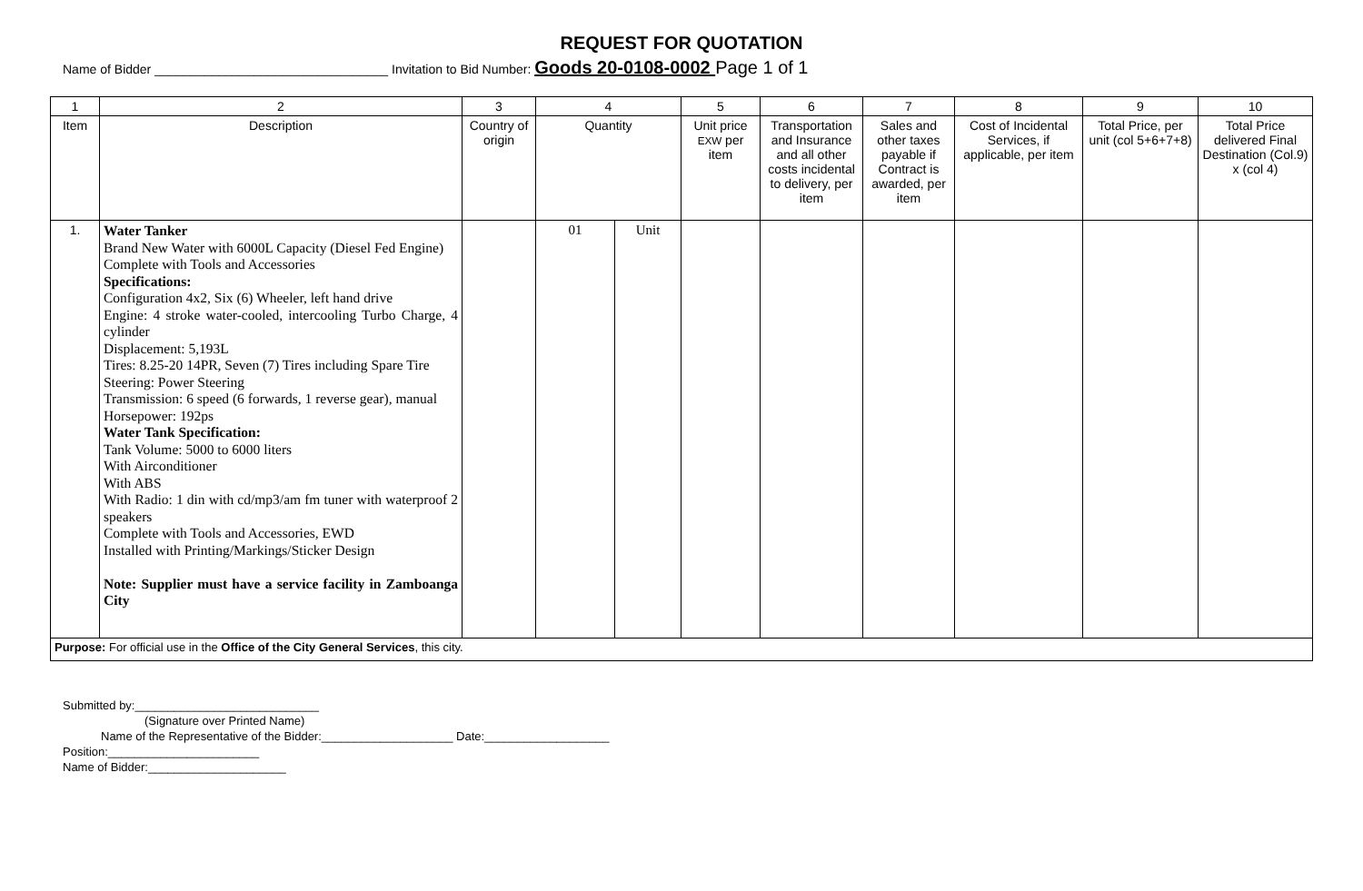REQUEST FOR QUOTATION
Name of Bidder _________________________________ Invitation to Bid Number: Goods 20-0108-0002 Page 1 of 1
| 1 | 2 | 3 | 4 | | 5 | 6 | 7 | 8 | 9 | 10 |
| --- | --- | --- | --- | --- | --- | --- | --- | --- | --- | --- |
| Item | Description | Country of origin | Quantity | | Unit price EXW per item | Transportation and Insurance and all other costs incidental to delivery, per item | Sales and other taxes payable if Contract is awarded, per item | Cost of Incidental Services, if applicable, per item | Total Price, per unit (col 5+6+7+8) | Total Price delivered Final Destination (Col.9) x (col 4) |
| 1. | Water Tanker Brand New Water with 6000L Capacity (Diesel Fed Engine) Complete with Tools and Accessories Specifications: Configuration 4x2, Six (6) Wheeler, left hand drive Engine: 4 stroke water-cooled, intercooling Turbo Charge, 4 cylinder Displacement: 5,193L Tires: 8.25-20 14PR, Seven (7) Tires including Spare Tire Steering: Power Steering Transmission: 6 speed (6 forwards, 1 reverse gear), manual Horsepower: 192ps Water Tank Specification: Tank Volume: 5000 to 6000 liters With Airconditioner With ABS With Radio: 1 din with cd/mp3/am fm tuner with waterproof 2 speakers Complete with Tools and Accessories, EWD Installed with Printing/Markings/Sticker Design Note: Supplier must have a service facility in Zamboanga City | | 01 | Unit | | | | | | |
| Purpose: For official use in the Office of the City General Services , this city. | | | | | | | | | | |
Submitted by:____________________________
(Signature over Printed Name)
Name of the Representative of the Bidder:____________________ Date:___________________
Position:_______________________
Name of Bidder:_____________________